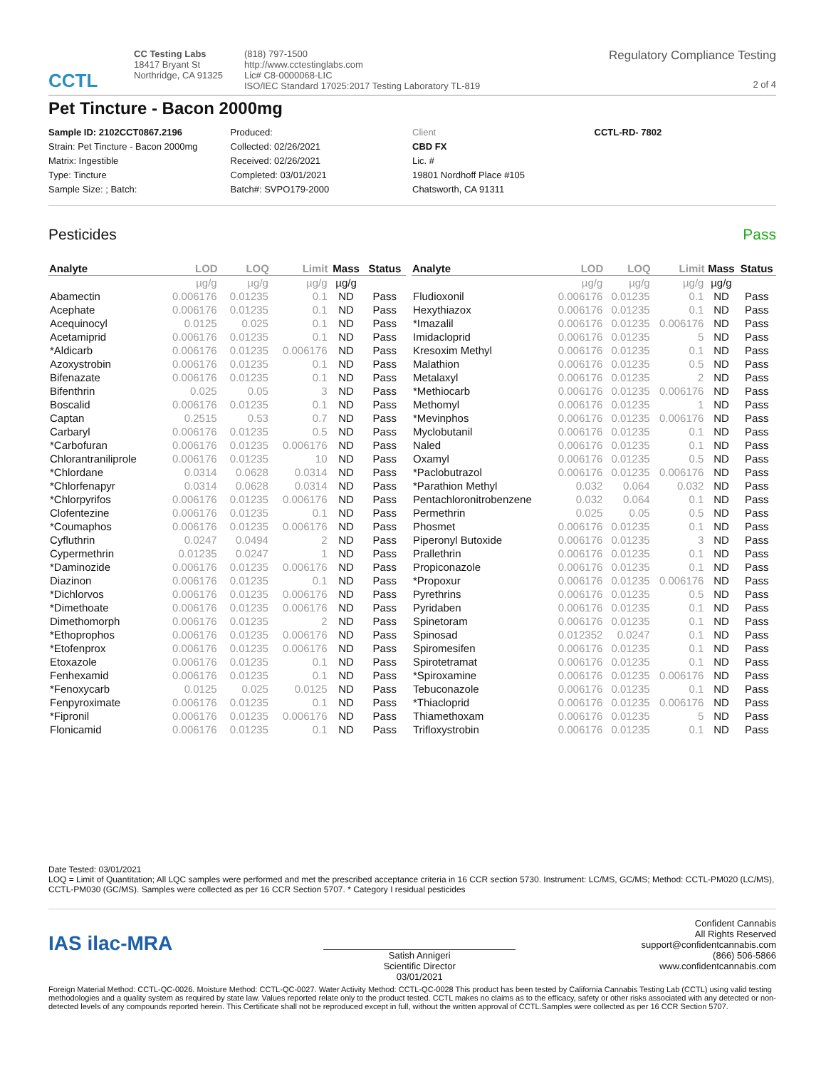CCTL
CC Testing Labs
18417 Bryant St
Northridge, CA 91325
(818) 797-1500
http://www.cctestinglabs.com
Lic# C8-0000068-LIC
ISO/IEC Standard 17025:2017 Testing Laboratory TL-819
Regulatory Compliance Testing
2 of 4
Pet Tincture - Bacon 2000mg
Sample ID: 2102CCT0867.2196
Strain: Pet Tincture - Bacon 2000mg
Matrix: Ingestible
Type: Tincture
Sample Size: ; Batch:
Produced:
Collected: 02/26/2021
Received: 02/26/2021
Completed: 03/01/2021
Batch#: SVPO179-2000
Client
CBD FX
Lic. #
19801 Nordhoff Place #105
Chatsworth, CA 91311
CCTL-RD- 7802
Pesticides Pass
| Analyte | LOD | LOQ | Limit | Mass | Status |
| --- | --- | --- | --- | --- | --- |
| | µg/g | µg/g | µg/g | µg/g | |
| Abamectin | 0.006176 | 0.01235 | 0.1 | ND | Pass |
| Acephate | 0.006176 | 0.01235 | 0.1 | ND | Pass |
| Acequinocyl | 0.0125 | 0.025 | 0.1 | ND | Pass |
| Acetamiprid | 0.006176 | 0.01235 | 0.1 | ND | Pass |
| *Aldicarb | 0.006176 | 0.01235 | 0.006176 | ND | Pass |
| Azoxystrobin | 0.006176 | 0.01235 | 0.1 | ND | Pass |
| Bifenazate | 0.006176 | 0.01235 | 0.1 | ND | Pass |
| Bifenthrin | 0.025 | 0.05 | 3 | ND | Pass |
| Boscalid | 0.006176 | 0.01235 | 0.1 | ND | Pass |
| Captan | 0.2515 | 0.53 | 0.7 | ND | Pass |
| Carbaryl | 0.006176 | 0.01235 | 0.5 | ND | Pass |
| *Carbofuran | 0.006176 | 0.01235 | 0.006176 | ND | Pass |
| Chlorantraniliprole | 0.006176 | 0.01235 | 10 | ND | Pass |
| *Chlordane | 0.0314 | 0.0628 | 0.0314 | ND | Pass |
| *Chlorfenapyr | 0.0314 | 0.0628 | 0.0314 | ND | Pass |
| *Chlorpyrifos | 0.006176 | 0.01235 | 0.006176 | ND | Pass |
| Clofentezine | 0.006176 | 0.01235 | 0.1 | ND | Pass |
| *Coumaphos | 0.006176 | 0.01235 | 0.006176 | ND | Pass |
| Cyfluthrin | 0.0247 | 0.0494 | 2 | ND | Pass |
| Cypermethrin | 0.01235 | 0.0247 | 1 | ND | Pass |
| *Daminozide | 0.006176 | 0.01235 | 0.006176 | ND | Pass |
| Diazinon | 0.006176 | 0.01235 | 0.1 | ND | Pass |
| *Dichlorvos | 0.006176 | 0.01235 | 0.006176 | ND | Pass |
| *Dimethoate | 0.006176 | 0.01235 | 0.006176 | ND | Pass |
| Dimethomorph | 0.006176 | 0.01235 | 2 | ND | Pass |
| *Ethoprophos | 0.006176 | 0.01235 | 0.006176 | ND | Pass |
| *Etofenprox | 0.006176 | 0.01235 | 0.006176 | ND | Pass |
| Etoxazole | 0.006176 | 0.01235 | 0.1 | ND | Pass |
| Fenhexamid | 0.006176 | 0.01235 | 0.1 | ND | Pass |
| *Fenoxycarb | 0.0125 | 0.025 | 0.0125 | ND | Pass |
| Fenpyroximate | 0.006176 | 0.01235 | 0.1 | ND | Pass |
| *Fipronil | 0.006176 | 0.01235 | 0.006176 | ND | Pass |
| Flonicamid | 0.006176 | 0.01235 | 0.1 | ND | Pass |
| Analyte | LOD | LOQ | Limit | Mass | Status |
| --- | --- | --- | --- | --- | --- |
| | µg/g | µg/g | µg/g | µg/g | |
| Fludioxonil | 0.006176 | 0.01235 | 0.1 | ND | Pass |
| Hexythiazox | 0.006176 | 0.01235 | 0.1 | ND | Pass |
| *Imazalil | 0.006176 | 0.01235 | 0.006176 | ND | Pass |
| Imidacloprid | 0.006176 | 0.01235 | 5 | ND | Pass |
| Kresoxim Methyl | 0.006176 | 0.01235 | 0.1 | ND | Pass |
| Malathion | 0.006176 | 0.01235 | 0.5 | ND | Pass |
| Metalaxyl | 0.006176 | 0.01235 | 2 | ND | Pass |
| *Methiocarb | 0.006176 | 0.01235 | 0.006176 | ND | Pass |
| Methomyl | 0.006176 | 0.01235 | 1 | ND | Pass |
| *Mevinphos | 0.006176 | 0.01235 | 0.006176 | ND | Pass |
| Myclobutanil | 0.006176 | 0.01235 | 0.1 | ND | Pass |
| Naled | 0.006176 | 0.01235 | 0.1 | ND | Pass |
| Oxamyl | 0.006176 | 0.01235 | 0.5 | ND | Pass |
| *Paclobutrazol | 0.006176 | 0.01235 | 0.006176 | ND | Pass |
| *Parathion Methyl | 0.032 | 0.064 | 0.032 | ND | Pass |
| Pentachloronitrobenzene | 0.032 | 0.064 | 0.1 | ND | Pass |
| Permethrin | 0.025 | 0.05 | 0.5 | ND | Pass |
| Phosmet | 0.006176 | 0.01235 | 0.1 | ND | Pass |
| Piperonyl Butoxide | 0.006176 | 0.01235 | 3 | ND | Pass |
| Prallethrin | 0.006176 | 0.01235 | 0.1 | ND | Pass |
| Propiconazole | 0.006176 | 0.01235 | 0.1 | ND | Pass |
| *Propoxur | 0.006176 | 0.01235 | 0.006176 | ND | Pass |
| Pyrethrins | 0.006176 | 0.01235 | 0.5 | ND | Pass |
| Pyridaben | 0.006176 | 0.01235 | 0.1 | ND | Pass |
| Spinetoram | 0.006176 | 0.01235 | 0.1 | ND | Pass |
| Spinosad | 0.012352 | 0.0247 | 0.1 | ND | Pass |
| Spiromesifen | 0.006176 | 0.01235 | 0.1 | ND | Pass |
| Spirotetramat | 0.006176 | 0.01235 | 0.1 | ND | Pass |
| *Spiroxamine | 0.006176 | 0.01235 | 0.006176 | ND | Pass |
| Tebuconazole | 0.006176 | 0.01235 | 0.1 | ND | Pass |
| *Thiacloprid | 0.006176 | 0.01235 | 0.006176 | ND | Pass |
| Thiamethoxam | 0.006176 | 0.01235 | 5 | ND | Pass |
| Trifloxystrobin | 0.006176 | 0.01235 | 0.1 | ND | Pass |
Date Tested: 03/01/2021
LOQ = Limit of Quantitation; All LQC samples were performed and met the prescribed acceptance criteria in 16 CCR section 5730. Instrument: LC/MS, GC/MS; Method: CCTL-PM020 (LC/MS), CCTL-PM030 (GC/MS). Samples were collected as per 16 CCR Section 5707. * Category I residual pesticides
IAS ilac-MRA
Satish Annigeri
Scientific Director
03/01/2021
Confident Cannabis
All Rights Reserved
support@confidentcannabis.com
(866) 506-5866
www.confidentcannabis.com
Foreign Material Method: CCTL-QC-0026. Moisture Method: CCTL-QC-0027. Water Activity Method: CCTL-QC-0028 This product has been tested by California Cannabis Testing Lab (CCTL) using valid testing methodologies and a quality system as required by state law. Values reported relate only to the product tested. CCTL makes no claims as to the efficacy, safety or other risks associated with any detected or non-detected levels of any compounds reported herein. This Certificate shall not be reproduced except in full, without the written approval of CCTL.Samples were collected as per 16 CCR Section 5707.